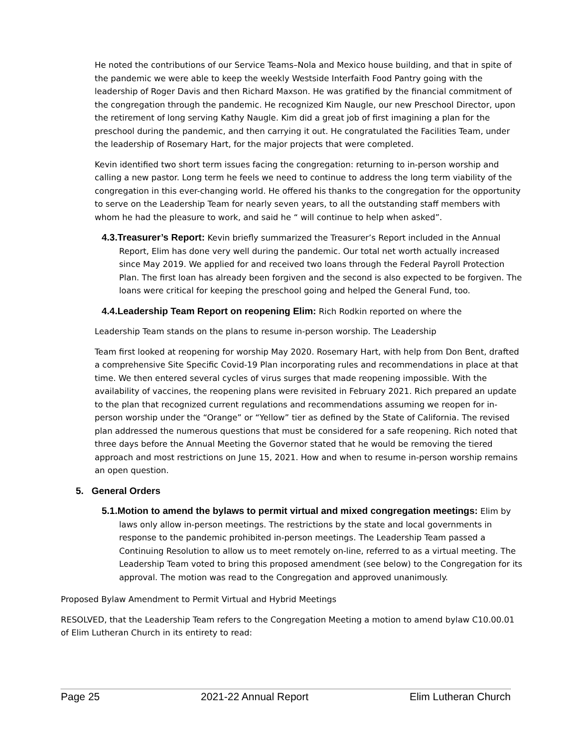He noted the contributions of our Service Teams–Nola and Mexico house building, and that in spite of the pandemic we were able to keep the weekly Westside Interfaith Food Pantry going with the leadership of Roger Davis and then Richard Maxson. He was gratified by the financial commitment of the congregation through the pandemic. He recognized Kim Naugle, our new Preschool Director, upon the retirement of long serving Kathy Naugle. Kim did a great job of first imagining a plan for the preschool during the pandemic, and then carrying it out. He congratulated the Facilities Team, under the leadership of Rosemary Hart, for the major projects that were completed.
Kevin identified two short term issues facing the congregation: returning to in-person worship and calling a new pastor. Long term he feels we need to continue to address the long term viability of the congregation in this ever-changing world. He offered his thanks to the congregation for the opportunity to serve on the Leadership Team for nearly seven years, to all the outstanding staff members with whom he had the pleasure to work, and said he “ will continue to help when asked”.
4.3.Treasurer’s Report: Kevin briefly summarized the Treasurer’s Report included in the Annual Report, Elim has done very well during the pandemic. Our total net worth actually increased since May 2019. We applied for and received two loans through the Federal Payroll Protection Plan. The first loan has already been forgiven and the second is also expected to be forgiven. The loans were critical for keeping the preschool going and helped the General Fund, too.
4.4.Leadership Team Report on reopening Elim: Rich Rodkin reported on where the
Leadership Team stands on the plans to resume in-person worship. The Leadership
Team first looked at reopening for worship May 2020. Rosemary Hart, with help from Don Bent, drafted a comprehensive Site Specific Covid-19 Plan incorporating rules and recommendations in place at that time. We then entered several cycles of virus surges that made reopening impossible. With the availability of vaccines, the reopening plans were revisited in February 2021. Rich prepared an update to the plan that recognized current regulations and recommendations assuming we reopen for in-person worship under the “Orange” or “Yellow” tier as defined by the State of California. The revised plan addressed the numerous questions that must be considered for a safe reopening. Rich noted that three days before the Annual Meeting the Governor stated that he would be removing the tiered approach and most restrictions on June 15, 2021. How and when to resume in-person worship remains an open question.
5. General Orders
5.1.Motion to amend the bylaws to permit virtual and mixed congregation meetings: Elim by laws only allow in-person meetings. The restrictions by the state and local governments in response to the pandemic prohibited in-person meetings. The Leadership Team passed a Continuing Resolution to allow us to meet remotely on-line, referred to as a virtual meeting. The Leadership Team voted to bring this proposed amendment (see below) to the Congregation for its approval. The motion was read to the Congregation and approved unanimously.
Proposed Bylaw Amendment to Permit Virtual and Hybrid Meetings
RESOLVED, that the Leadership Team refers to the Congregation Meeting a motion to amend bylaw C10.00.01 of Elim Lutheran Church in its entirety to read:
Page 25 2021-22 Annual Report Elim Lutheran Church